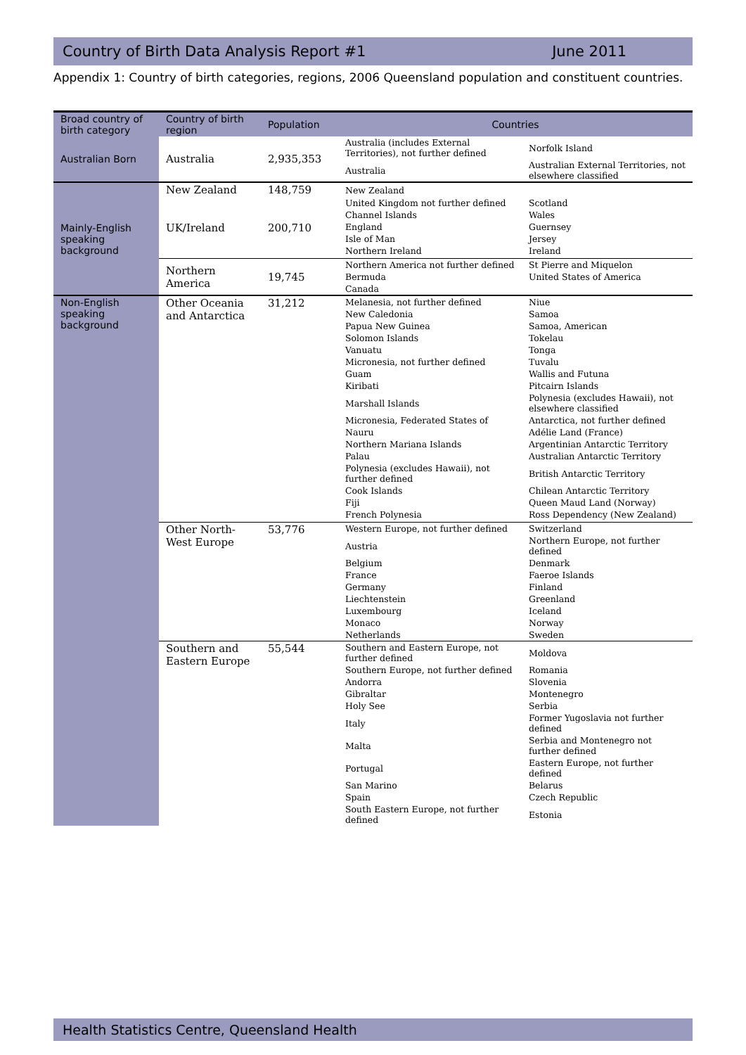Country of Birth Data Analysis Report #1 June 2011
Appendix 1: Country of birth categories, regions, 2006 Queensland population and constituent countries.
| Broad country of birth category | Country of birth region | Population | Countries | |
| --- | --- | --- | --- | --- |
| Australian Born | Australia | 2,935,353 | Australia (includes External Territories), not further defined | Norfolk Island |
| | | | Australia | Australian External Territories, not elsewhere classified |
| Mainly-English speaking background | New Zealand | 148,759 | New Zealand | |
| | UK/Ireland | 200,710 | United Kingdom not further defined | Scotland |
| | | | Channel Islands | Wales |
| | | | England | Guernsey |
| | | | Isle of Man | Jersey |
| | | | Northern Ireland | Ireland |
| | Northern America | 19,745 | Northern America not further defined | St Pierre and Miquelon |
| | | | Bermuda | United States of America |
| | | | Canada | |
| Non-English speaking background | Other Oceania and Antarctica | 31,212 | Melanesia, not further defined | Niue |
| | | | New Caledonia | Samoa |
| | | | Papua New Guinea | Samoa, American |
| | | | Solomon Islands | Tokelau |
| | | | Vanuatu | Tonga |
| | | | Micronesia, not further defined | Tuvalu |
| | | | Guam | Wallis and Futuna |
| | | | Kiribati | Pitcairn Islands |
| | | | Marshall Islands | Polynesia (excludes Hawaii), not elsewhere classified |
| | | | Micronesia, Federated States of | Antarctica, not further defined |
| | | | Nauru | Adélie Land (France) |
| | | | Northern Mariana Islands | Argentinian Antarctic Territory |
| | | | Palau | Australian Antarctic Territory |
| | | | Polynesia (excludes Hawaii), not further defined | British Antarctic Territory |
| | | | Cook Islands | Chilean Antarctic Territory |
| | | | Fiji | Queen Maud Land (Norway) |
| | | | French Polynesia | Ross Dependency (New Zealand) |
| | Other North-West Europe | 53,776 | Western Europe, not further defined | Switzerland |
| | | | Austria | Northern Europe, not further defined |
| | | | Belgium | Denmark |
| | | | France | Faeroe Islands |
| | | | Germany | Finland |
| | | | Liechtenstein | Greenland |
| | | | Luxembourg | Iceland |
| | | | Monaco | Norway |
| | | | Netherlands | Sweden |
| | Southern and Eastern Europe | 55,544 | Southern and Eastern Europe, not further defined | Moldova |
| | | | Southern Europe, not further defined | Romania |
| | | | Andorra | Slovenia |
| | | | Gibraltar | Montenegro |
| | | | Holy See | Serbia |
| | | | Italy | Former Yugoslavia not further defined |
| | | | Malta | Serbia and Montenegro not further defined |
| | | | Portugal | Eastern Europe, not further defined |
| | | | San Marino | Belarus |
| | | | Spain | Czech Republic |
| | | | South Eastern Europe, not further defined | Estonia |
Health Statistics Centre, Queensland Health